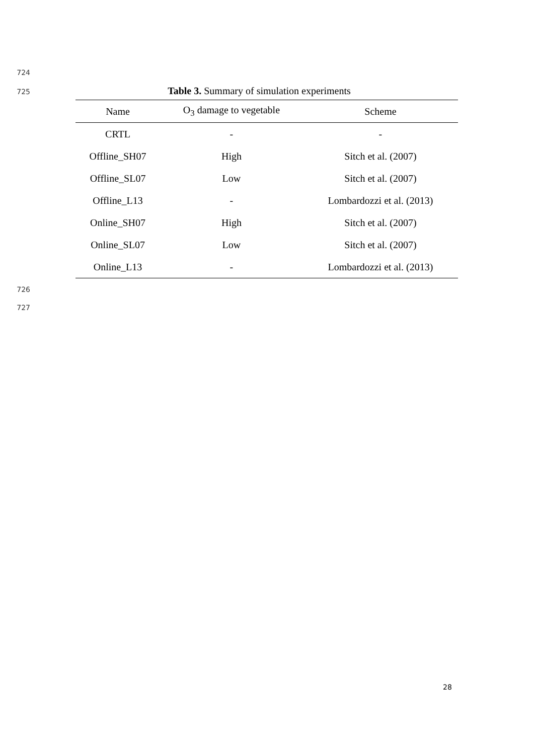724
725 Table 3. Summary of simulation experiments
| Name | O<sub>3</sub> damage to vegetable | Scheme |
| --- | --- | --- |
| CRTL | - | - |
| Offline_SH07 | High | Sitch et al. (2007) |
| Offline_SL07 | Low | Sitch et al. (2007) |
| Offline_L13 | - | Lombardozzi et al. (2013) |
| Online_SH07 | High | Sitch et al. (2007) |
| Online_SL07 | Low | Sitch et al. (2007) |
| Online_L13 | - | Lombardozzi et al. (2013) |
726
727
28